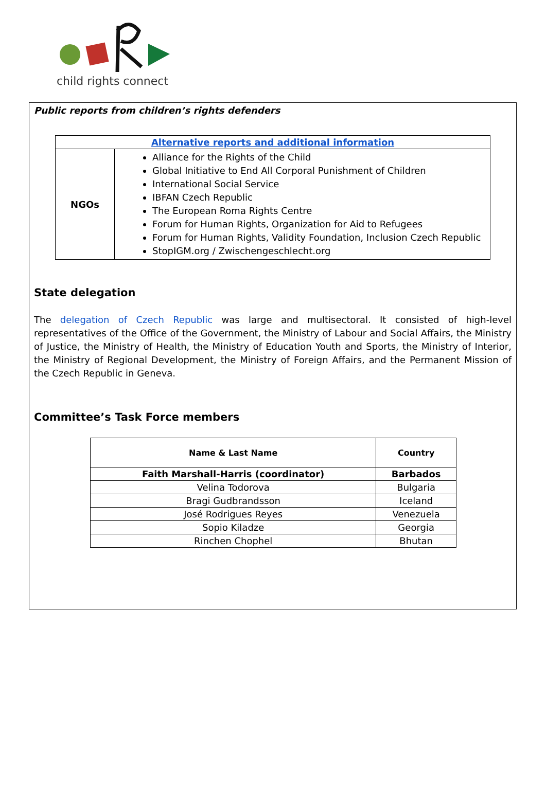child rights connect
Public reports from children’s rights defenders
| Alternative reports and additional information | |
| --- | --- |
| NGOs | Alliance for the Rights of the Child Global Initiative to End All Corporal Punishment of Children International Social Service IBFAN Czech Republic The European Roma Rights Centre Forum for Human Rights, Organization for Aid to Refugees Forum for Human Rights, Validity Foundation, Inclusion Czech Republic StopIGM.org / Zwischengeschlecht.org |
State delegation
The delegation of Czech Republic was large and multisectoral. It consisted of high-level representatives of the Office of the Government, the Ministry of Labour and Social Affairs, the Ministry of Justice, the Ministry of Health, the Ministry of Education Youth and Sports, the Ministry of Interior, the Ministry of Regional Development, the Ministry of Foreign Affairs, and the Permanent Mission of the Czech Republic in Geneva.
Committee’s Task Force members
| Name & Last Name | Country |
| --- | --- |
| Faith Marshall-Harris (coordinator) | Barbados |
| Velina Todorova | Bulgaria |
| Bragi Gudbrandsson | Iceland |
| José Rodrigues Reyes | Venezuela |
| Sopio Kiladze | Georgia |
| Rinchen Chophel | Bhutan |